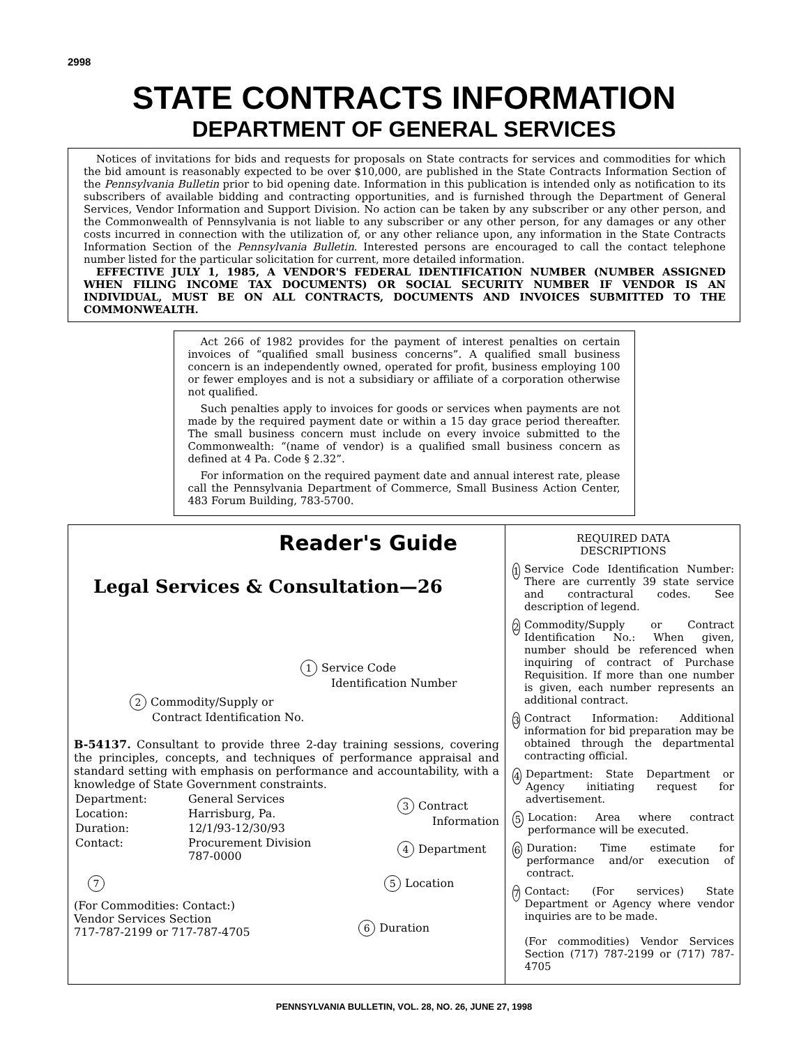2998
STATE CONTRACTS INFORMATION
DEPARTMENT OF GENERAL SERVICES
Notices of invitations for bids and requests for proposals on State contracts for services and commodities for which the bid amount is reasonably expected to be over $10,000, are published in the State Contracts Information Section of the Pennsylvania Bulletin prior to bid opening date. Information in this publication is intended only as notification to its subscribers of available bidding and contracting opportunities, and is furnished through the Department of General Services, Vendor Information and Support Division. No action can be taken by any subscriber or any other person, and the Commonwealth of Pennsylvania is not liable to any subscriber or any other person, for any damages or any other costs incurred in connection with the utilization of, or any other reliance upon, any information in the State Contracts Information Section of the Pennsylvania Bulletin. Interested persons are encouraged to call the contact telephone number listed for the particular solicitation for current, more detailed information.
EFFECTIVE JULY 1, 1985, A VENDOR'S FEDERAL IDENTIFICATION NUMBER (NUMBER ASSIGNED WHEN FILING INCOME TAX DOCUMENTS) OR SOCIAL SECURITY NUMBER IF VENDOR IS AN INDIVIDUAL, MUST BE ON ALL CONTRACTS, DOCUMENTS AND INVOICES SUBMITTED TO THE COMMONWEALTH.
Act 266 of 1982 provides for the payment of interest penalties on certain invoices of “qualified small business concerns”. A qualified small business concern is an independently owned, operated for profit, business employing 100 or fewer employes and is not a subsidiary or affiliate of a corporation otherwise not qualified.
Such penalties apply to invoices for goods or services when payments are not made by the required payment date or within a 15 day grace period thereafter. The small business concern must include on every invoice submitted to the Commonwealth: “(name of vendor) is a qualified small business concern as defined at 4 Pa. Code § 2.32”.
For information on the required payment date and annual interest rate, please call the Pennsylvania Department of Commerce, Small Business Action Center, 483 Forum Building, 783-5700.
Reader's Guide
Legal Services & Consultation—26
1 Service Code
Identification Number
2 Commodity/Supply or
Contract Identification No.
B-54137. Consultant to provide three 2-day training sessions, covering the principles, concepts, and techniques of performance appraisal and standard setting with emphasis on performance and accountability, with a knowledge of State Government constraints.
| Department: | General Services |
| Location: | Harrisburg, Pa. |
| Duration: | 12/1/93-12/30/93 |
| Contact: | Procurement Division 787-0000 |
3 Contract
Information
4 Department
7 5 Location
(For Commodities: Contact:)
Vendor Services Section
717-787-2199 or 717-787-4705
6 Duration
REQUIRED DATA
DESCRIPTIONS
1
Service Code Identification Number: There are currently 39 state service and contractural codes. See description of legend.
2
Commodity/Supply or Contract Identification No.: When given, number should be referenced when inquiring of contract of Purchase Requisition. If more than one number is given, each number represents an additional contract.
3
Contract Information: Additional information for bid preparation may be obtained through the departmental contracting official.
4
Department: State Department or Agency initiating request for advertisement.
5
Location: Area where contract performance will be executed.
6
Duration: Time estimate for performance and/or execution of contract.
7
Contact: (For services) State Department or Agency where vendor inquiries are to be made.
(For commodities) Vendor Services Section (717) 787-2199 or (717) 787-4705
PENNSYLVANIA BULLETIN, VOL. 28, NO. 26, JUNE 27, 1998